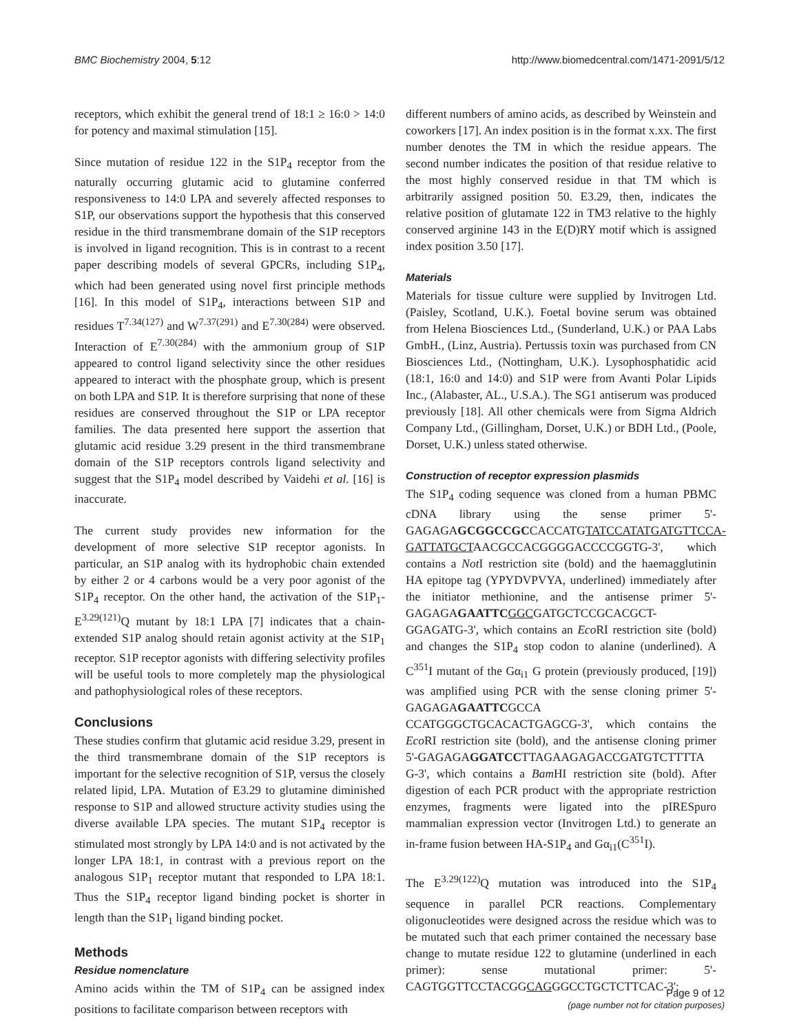BMC Biochemistry 2004, 5:12 http://www.biomedcentral.com/1471-2091/5/12
receptors, which exhibit the general trend of 18:1 ≥ 16:0 > 14:0 for potency and maximal stimulation [15].
Since mutation of residue 122 in the S1P<sub>4</sub> receptor from the naturally occurring glutamic acid to glutamine conferred responsiveness to 14:0 LPA and severely affected responses to S1P, our observations support the hypothesis that this conserved residue in the third transmembrane domain of the S1P receptors is involved in ligand recognition. This is in contrast to a recent paper describing models of several GPCRs, including S1P<sub>4</sub>, which had been generated using novel first principle methods [16]. In this model of S1P<sub>4</sub>, interactions between S1P and residues T<sup>7.34(127)</sup> and W<sup>7.37(291)</sup> and E<sup>7.30(284)</sup> were observed. Interaction of E<sup>7.30(284)</sup> with the ammonium group of S1P appeared to control ligand selectivity since the other residues appeared to interact with the phosphate group, which is present on both LPA and S1P. It is therefore surprising that none of these residues are conserved throughout the S1P or LPA receptor families. The data presented here support the assertion that glutamic acid residue 3.29 present in the third transmembrane domain of the S1P receptors controls ligand selectivity and suggest that the S1P<sub>4</sub> model described by Vaidehi et al. [16] is inaccurate.
The current study provides new information for the development of more selective S1P receptor agonists. In particular, an S1P analog with its hydrophobic chain extended by either 2 or 4 carbons would be a very poor agonist of the S1P<sub>4</sub> receptor. On the other hand, the activation of the S1P<sub>1</sub>-E<sup>3.29(121)</sup>Q mutant by 18:1 LPA [7] indicates that a chain-extended S1P analog should retain agonist activity at the S1P<sub>1</sub> receptor. S1P receptor agonists with differing selectivity profiles will be useful tools to more completely map the physiological and pathophysiological roles of these receptors.
Conclusions
These studies confirm that glutamic acid residue 3.29, present in the third transmembrane domain of the S1P receptors is important for the selective recognition of S1P, versus the closely related lipid, LPA. Mutation of E3.29 to glutamine diminished response to S1P and allowed structure activity studies using the diverse available LPA species. The mutant S1P<sub>4</sub> receptor is stimulated most strongly by LPA 14:0 and is not activated by the longer LPA 18:1, in contrast with a previous report on the analogous S1P<sub>1</sub> receptor mutant that responded to LPA 18:1. Thus the S1P<sub>4</sub> receptor ligand binding pocket is shorter in length than the S1P<sub>1</sub> ligand binding pocket.
Methods
Residue nomenclature
Amino acids within the TM of S1P<sub>4</sub> can be assigned index positions to facilitate comparison between receptors with
different numbers of amino acids, as described by Weinstein and coworkers [17]. An index position is in the format x.xx. The first number denotes the TM in which the residue appears. The second number indicates the position of that residue relative to the most highly conserved residue in that TM which is arbitrarily assigned position 50. E3.29, then, indicates the relative position of glutamate 122 in TM3 relative to the highly conserved arginine 143 in the E(D)RY motif which is assigned index position 3.50 [17].
Materials
Materials for tissue culture were supplied by Invitrogen Ltd. (Paisley, Scotland, U.K.). Foetal bovine serum was obtained from Helena Biosciences Ltd., (Sunderland, U.K.) or PAA Labs GmbH., (Linz, Austria). Pertussis toxin was purchased from CN Biosciences Ltd., (Nottingham, U.K.). Lysophosphatidic acid (18:1, 16:0 and 14:0) and S1P were from Avanti Polar Lipids Inc., (Alabaster, AL., U.S.A.). The SG1 antiserum was produced previously [18]. All other chemicals were from Sigma Aldrich Company Ltd., (Gillingham, Dorset, U.K.) or BDH Ltd., (Poole, Dorset, U.K.) unless stated otherwise.
Construction of receptor expression plasmids
The S1P<sub>4</sub> coding sequence was cloned from a human PBMC cDNA library using the sense primer 5'-GAGAGAGCGGCCGCCACCATGTATCCATATGATGTTCCA-GATTATGCTAACGCCACGGGGACCCCGGTG-3', which contains a Not I restriction site (bold) and the haemagglutinin HA epitope tag (YPYDVPVYA, underlined) immediately after the initiator methionine, and the antisense primer 5'-GAGAGAGAATTC GGCGATGCTCCGCACGCT-GGAGATG-3', which contains an Eco RI restriction site (bold) and changes the S1P<sub>4</sub> stop codon to alanine (underlined). A C<sup>351</sup>I mutant of the Gα<sub>i1</sub> G protein (previously produced, [19]) was amplified using PCR with the sense cloning primer 5'-GAGAGAGAATTCGCCA CCATGGGCTGCACACTGAGCG-3', which contains the Eco RI restriction site (bold), and the antisense cloning primer 5'-GAGAGAGGATCCTTAGAAGAGACCGATGTCTTTTA G-3', which contains a Bam HI restriction site (bold). After digestion of each PCR product with the appropriate restriction enzymes, fragments were ligated into the pIRESpuro mammalian expression vector (Invitrogen Ltd.) to generate an in-frame fusion between HA-S1P<sub>4</sub> and Gα<sub>i1</sub>(C<sup>351</sup>I).
The E<sup>3.29(122)</sup>Q mutation was introduced into the S1P<sub>4</sub> sequence in parallel PCR reactions. Complementary oligonucleotides were designed across the residue which was to be mutated such that each primer contained the necessary base change to mutate residue 122 to glutamine (underlined in each primer): sense mutational primer: 5'-CAGTGGTTCCTACGGCAGGGCCTGCTCTTCAC-3';
Page 9 of 12
(page number not for citation purposes)